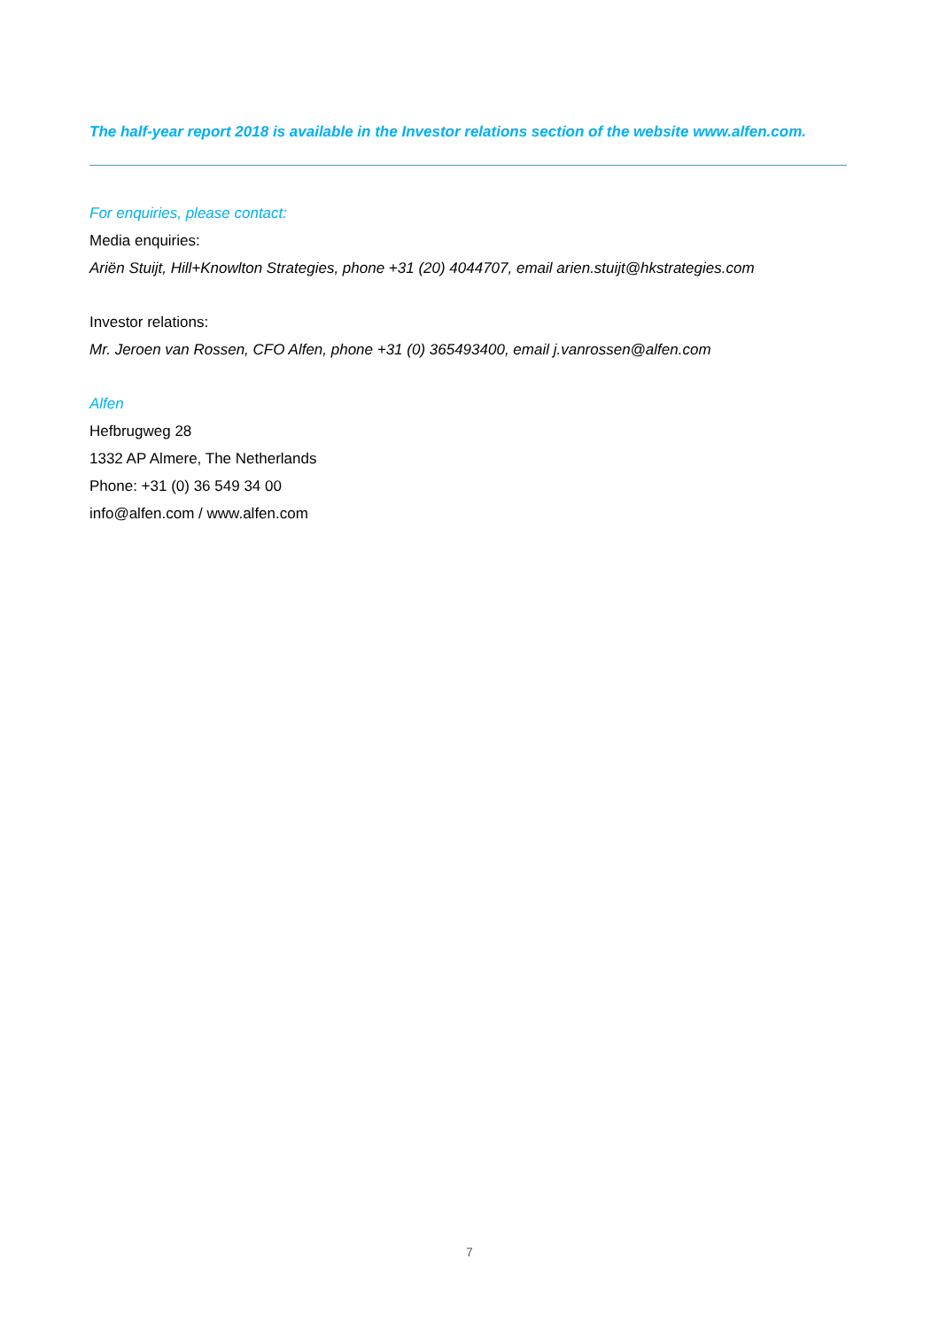The half-year report 2018 is available in the Investor relations section of the website www.alfen.com.
For enquiries, please contact:
Media enquiries:
Ariën Stuijt, Hill+Knowlton Strategies, phone +31 (20) 4044707, email arien.stuijt@hkstrategies.com
Investor relations:
Mr. Jeroen van Rossen, CFO Alfen, phone +31 (0) 365493400, email j.vanrossen@alfen.com
Alfen
Hefbrugweg 28
1332 AP Almere, The Netherlands
Phone: +31 (0) 36 549 34 00
info@alfen.com / www.alfen.com
7